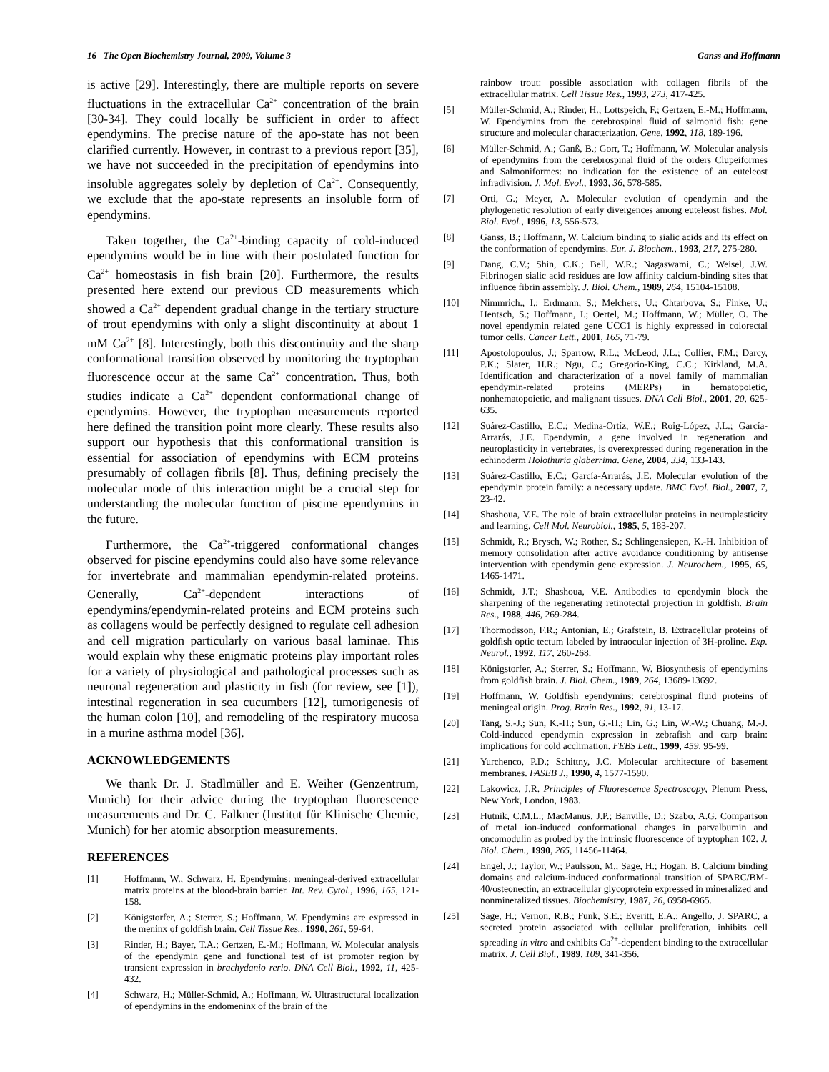16 The Open Biochemistry Journal, 2009, Volume 3 Ganss and Hoffmann
is active [29]. Interestingly, there are multiple reports on severe fluctuations in the extracellular Ca<sup>2+</sup> concentration of the brain [30-34]. They could locally be sufficient in order to affect ependymins. The precise nature of the apo-state has not been clarified currently. However, in contrast to a previous report [35], we have not succeeded in the precipitation of ependymins into insoluble aggregates solely by depletion of Ca<sup>2+</sup>. Consequently, we exclude that the apo-state represents an insoluble form of ependymins.
Taken together, the Ca<sup>2+</sup>-binding capacity of cold-induced ependymins would be in line with their postulated function for Ca<sup>2+</sup> homeostasis in fish brain [20]. Furthermore, the results presented here extend our previous CD measurements which showed a Ca<sup>2+</sup> dependent gradual change in the tertiary structure of trout ependymins with only a slight discontinuity at about 1 mM Ca<sup>2+</sup> [8]. Interestingly, both this discontinuity and the sharp conformational transition observed by monitoring the tryptophan fluorescence occur at the same Ca<sup>2+</sup> concentration. Thus, both studies indicate a Ca<sup>2+</sup> dependent conformational change of ependymins. However, the tryptophan measurements reported here defined the transition point more clearly. These results also support our hypothesis that this conformational transition is essential for association of ependymins with ECM proteins presumably of collagen fibrils [8]. Thus, defining precisely the molecular mode of this interaction might be a crucial step for understanding the molecular function of piscine ependymins in the future.
Furthermore, the Ca<sup>2+</sup>-triggered conformational changes observed for piscine ependymins could also have some relevance for invertebrate and mammalian ependymin-related proteins. Generally, Ca<sup>2+</sup>-dependent interactions of ependymins/ependymin-related proteins and ECM proteins such as collagens would be perfectly designed to regulate cell adhesion and cell migration particularly on various basal laminae. This would explain why these enigmatic proteins play important roles for a variety of physiological and pathological processes such as neuronal regeneration and plasticity in fish (for review, see [1]), intestinal regeneration in sea cucumbers [12], tumorigenesis of the human colon [10], and remodeling of the respiratory mucosa in a murine asthma model [36].
ACKNOWLEDGEMENTS
We thank Dr. J. Stadlmüller and E. Weiher (Genzentrum, Munich) for their advice during the tryptophan fluorescence measurements and Dr. C. Falkner (Institut für Klinische Chemie, Munich) for her atomic absorption measurements.
REFERENCES
[1] Hoffmann, W.; Schwarz, H. Ependymins: meningeal-derived extracellular matrix proteins at the blood-brain barrier. Int. Rev. Cytol., 1996, 165, 121-158.
[2] Königstorfer, A.; Sterrer, S.; Hoffmann, W. Ependymins are expressed in the meninx of goldfish brain. Cell Tissue Res., 1990, 261, 59-64.
[3] Rinder, H.; Bayer, T.A.; Gertzen, E.-M.; Hoffmann, W. Molecular analysis of the ependymin gene and functional test of ist promoter region by transient expression in brachydanio rerio. DNA Cell Biol., 1992, 11, 425-432.
[4] Schwarz, H.; Müller-Schmid, A.; Hoffmann, W. Ultrastructural localization of ependymins in the endomeninx of the brain of the
rainbow trout: possible association with collagen fibrils of the extracellular matrix. Cell Tissue Res., 1993, 273, 417-425.
[5] Müller-Schmid, A.; Rinder, H.; Lottspeich, F.; Gertzen, E.-M.; Hoffmann, W. Ependymins from the cerebrospinal fluid of salmonid fish: gene structure and molecular characterization. Gene, 1992, 118, 189-196.
[6] Müller-Schmid, A.; Ganß, B.; Gorr, T.; Hoffmann, W. Molecular analysis of ependymins from the cerebrospinal fluid of the orders Clupeiformes and Salmoniformes: no indication for the existence of an euteleost infradivision. J. Mol. Evol., 1993, 36, 578-585.
[7] Orti, G.; Meyer, A. Molecular evolution of ependymin and the phylogenetic resolution of early divergences among euteleost fishes. Mol. Biol. Evol., 1996, 13, 556-573.
[8] Ganss, B.; Hoffmann, W. Calcium binding to sialic acids and its effect on the conformation of ependymins. Eur. J. Biochem., 1993, 217, 275-280.
[9] Dang, C.V.; Shin, C.K.; Bell, W.R.; Nagaswami, C.; Weisel, J.W. Fibrinogen sialic acid residues are low affinity calcium-binding sites that influence fibrin assembly. J. Biol. Chem., 1989, 264, 15104-15108.
[10] Nimmrich., I.; Erdmann, S.; Melchers, U.; Chtarbova, S.; Finke, U.; Hentsch, S.; Hoffmann, I.; Oertel, M.; Hoffmann, W.; Müller, O. The novel ependymin related gene UCC1 is highly expressed in colorectal tumor cells. Cancer Lett., 2001, 165, 71-79.
[11] Apostolopoulos, J.; Sparrow, R.L.; McLeod, J.L.; Collier, F.M.; Darcy, P.K.; Slater, H.R.; Ngu, C.; Gregorio-King, C.C.; Kirkland, M.A. Identification and characterization of a novel family of mammalian ependymin-related proteins (MERPs) in hematopoietic, nonhematopoietic, and malignant tissues. DNA Cell Biol., 2001, 20, 625-635.
[12] Suárez-Castillo, E.C.; Medina-Ortíz, W.E.; Roig-López, J.L.; García-Arrarás, J.E. Ependymin, a gene involved in regeneration and neuroplasticity in vertebrates, is overexpressed during regeneration in the echinoderm Holothuria glaberrima. Gene, 2004, 334, 133-143.
[13] Suárez-Castillo, E.C.; García-Arrarás, J.E. Molecular evolution of the ependymin protein family: a necessary update. BMC Evol. Biol., 2007, 7, 23-42.
[14] Shashoua, V.E. The role of brain extracellular proteins in neuroplasticity and learning. Cell Mol. Neurobiol., 1985, 5, 183-207.
[15] Schmidt, R.; Brysch, W.; Rother, S.; Schlingensiepen, K.-H. Inhibition of memory consolidation after active avoidance conditioning by antisense intervention with ependymin gene expression. J. Neurochem., 1995, 65, 1465-1471.
[16] Schmidt, J.T.; Shashoua, V.E. Antibodies to ependymin block the sharpening of the regenerating retinotectal projection in goldfish. Brain Res., 1988, 446, 269-284.
[17] Thormodsson, F.R.; Antonian, E.; Grafstein, B. Extracellular proteins of goldfish optic tectum labeled by intraocular injection of 3H-proline. Exp. Neurol., 1992, 117, 260-268.
[18] Königstorfer, A.; Sterrer, S.; Hoffmann, W. Biosynthesis of ependymins from goldfish brain. J. Biol. Chem., 1989, 264, 13689-13692.
[19] Hoffmann, W. Goldfish ependymins: cerebrospinal fluid proteins of meningeal origin. Prog. Brain Res., 1992, 91, 13-17.
[20] Tang, S.-J.; Sun, K.-H.; Sun, G.-H.; Lin, G.; Lin, W.-W.; Chuang, M.-J. Cold-induced ependymin expression in zebrafish and carp brain: implications for cold acclimation. FEBS Lett., 1999, 459, 95-99.
[21] Yurchenco, P.D.; Schittny, J.C. Molecular architecture of basement membranes. FASEB J., 1990, 4, 1577-1590.
[22] Lakowicz, J.R. Principles of Fluorescence Spectroscopy, Plenum Press, New York, London, 1983.
[23] Hutnik, C.M.L.; MacManus, J.P.; Banville, D.; Szabo, A.G. Comparison of metal ion-induced conformational changes in parvalbumin and oncomodulin as probed by the intrinsic fluorescence of tryptophan 102. J. Biol. Chem., 1990, 265, 11456-11464.
[24] Engel, J.; Taylor, W.; Paulsson, M.; Sage, H.; Hogan, B. Calcium binding domains and calcium-induced conformational transition of SPARC/BM-40/osteonectin, an extracellular glycoprotein expressed in mineralized and nonmineralized tissues. Biochemistry, 1987, 26, 6958-6965.
[25] Sage, H.; Vernon, R.B.; Funk, S.E.; Everitt, E.A.; Angello, J. SPARC, a secreted protein associated with cellular proliferation, inhibits cell spreading in vitro and exhibits Ca<sup>2+</sup>-dependent binding to the extracellular matrix. J. Cell Biol., 1989, 109, 341-356.